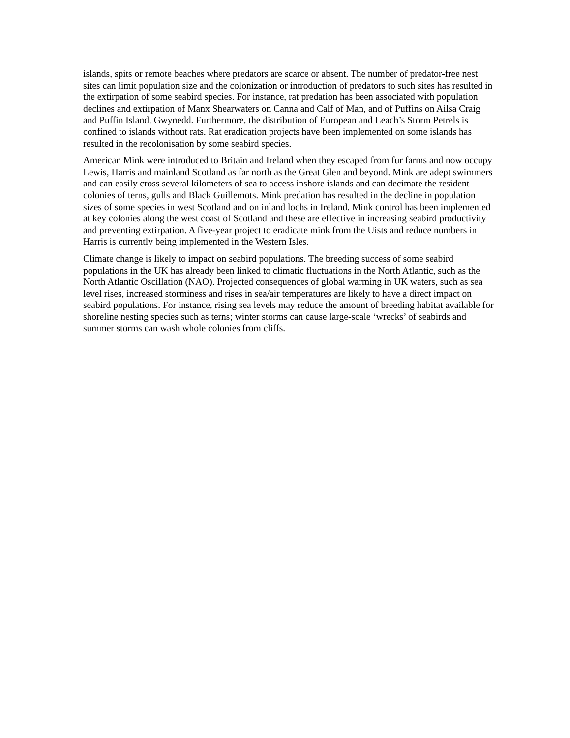islands, spits or remote beaches where predators are scarce or absent. The number of predator-free nest sites can limit population size and the colonization or introduction of predators to such sites has resulted in the extirpation of some seabird species. For instance, rat predation has been associated with population declines and extirpation of Manx Shearwaters on Canna and Calf of Man, and of Puffins on Ailsa Craig and Puffin Island, Gwynedd. Furthermore, the distribution of European and Leach’s Storm Petrels is confined to islands without rats. Rat eradication projects have been implemented on some islands has resulted in the recolonisation by some seabird species.
American Mink were introduced to Britain and Ireland when they escaped from fur farms and now occupy Lewis, Harris and mainland Scotland as far north as the Great Glen and beyond. Mink are adept swimmers and can easily cross several kilometers of sea to access inshore islands and can decimate the resident colonies of terns, gulls and Black Guillemots. Mink predation has resulted in the decline in population sizes of some species in west Scotland and on inland lochs in Ireland. Mink control has been implemented at key colonies along the west coast of Scotland and these are effective in increasing seabird productivity and preventing extirpation. A five-year project to eradicate mink from the Uists and reduce numbers in Harris is currently being implemented in the Western Isles.
Climate change is likely to impact on seabird populations. The breeding success of some seabird populations in the UK has already been linked to climatic fluctuations in the North Atlantic, such as the North Atlantic Oscillation (NAO). Projected consequences of global warming in UK waters, such as sea level rises, increased storminess and rises in sea/air temperatures are likely to have a direct impact on seabird populations. For instance, rising sea levels may reduce the amount of breeding habitat available for shoreline nesting species such as terns; winter storms can cause large-scale ‘wrecks’ of seabirds and summer storms can wash whole colonies from cliffs.